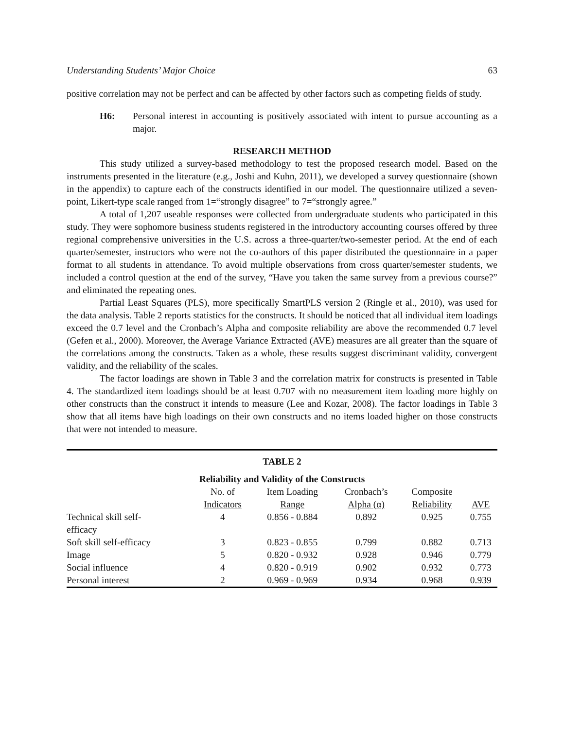Understanding Students’ Major Choice 63
positive correlation may not be perfect and can be affected by other factors such as competing fields of study.
H6: Personal interest in accounting is positively associated with intent to pursue accounting as a major.
RESEARCH METHOD
This study utilized a survey-based methodology to test the proposed research model. Based on the instruments presented in the literature (e.g., Joshi and Kuhn, 2011), we developed a survey questionnaire (shown in the appendix) to capture each of the constructs identified in our model. The questionnaire utilized a seven-point, Likert-type scale ranged from 1=“strongly disagree” to 7=“strongly agree.”
A total of 1,207 useable responses were collected from undergraduate students who participated in this study. They were sophomore business students registered in the introductory accounting courses offered by three regional comprehensive universities in the U.S. across a three-quarter/two-semester period. At the end of each quarter/semester, instructors who were not the co-authors of this paper distributed the questionnaire in a paper format to all students in attendance. To avoid multiple observations from cross quarter/semester students, we included a control question at the end of the survey, “Have you taken the same survey from a previous course?” and eliminated the repeating ones.
Partial Least Squares (PLS), more specifically SmartPLS version 2 (Ringle et al., 2010), was used for the data analysis. Table 2 reports statistics for the constructs. It should be noticed that all individual item loadings exceed the 0.7 level and the Cronbach’s Alpha and composite reliability are above the recommended 0.7 level (Gefen et al., 2000). Moreover, the Average Variance Extracted (AVE) measures are all greater than the square of the correlations among the constructs. Taken as a whole, these results suggest discriminant validity, convergent validity, and the reliability of the scales.
The factor loadings are shown in Table 3 and the correlation matrix for constructs is presented in Table 4. The standardized item loadings should be at least 0.707 with no measurement item loading more highly on other constructs than the construct it intends to measure (Lee and Kozar, 2008). The factor loadings in Table 3 show that all items have high loadings on their own constructs and no items loaded higher on those constructs that were not intended to measure.
TABLE 2
Reliability and Validity of the Constructs
| | No. of Indicators | Item Loading Range | Cronbach’s Alpha (α) | Composite Reliability | AVE |
| --- | --- | --- | --- | --- | --- |
| Technical skill self- efficacy | 4 | 0.856 - 0.884 | 0.892 | 0.925 | 0.755 |
| Soft skill self-efficacy | 3 | 0.823 - 0.855 | 0.799 | 0.882 | 0.713 |
| Image | 5 | 0.820 - 0.932 | 0.928 | 0.946 | 0.779 |
| Social influence | 4 | 0.820 - 0.919 | 0.902 | 0.932 | 0.773 |
| Personal interest | 2 | 0.969 - 0.969 | 0.934 | 0.968 | 0.939 |